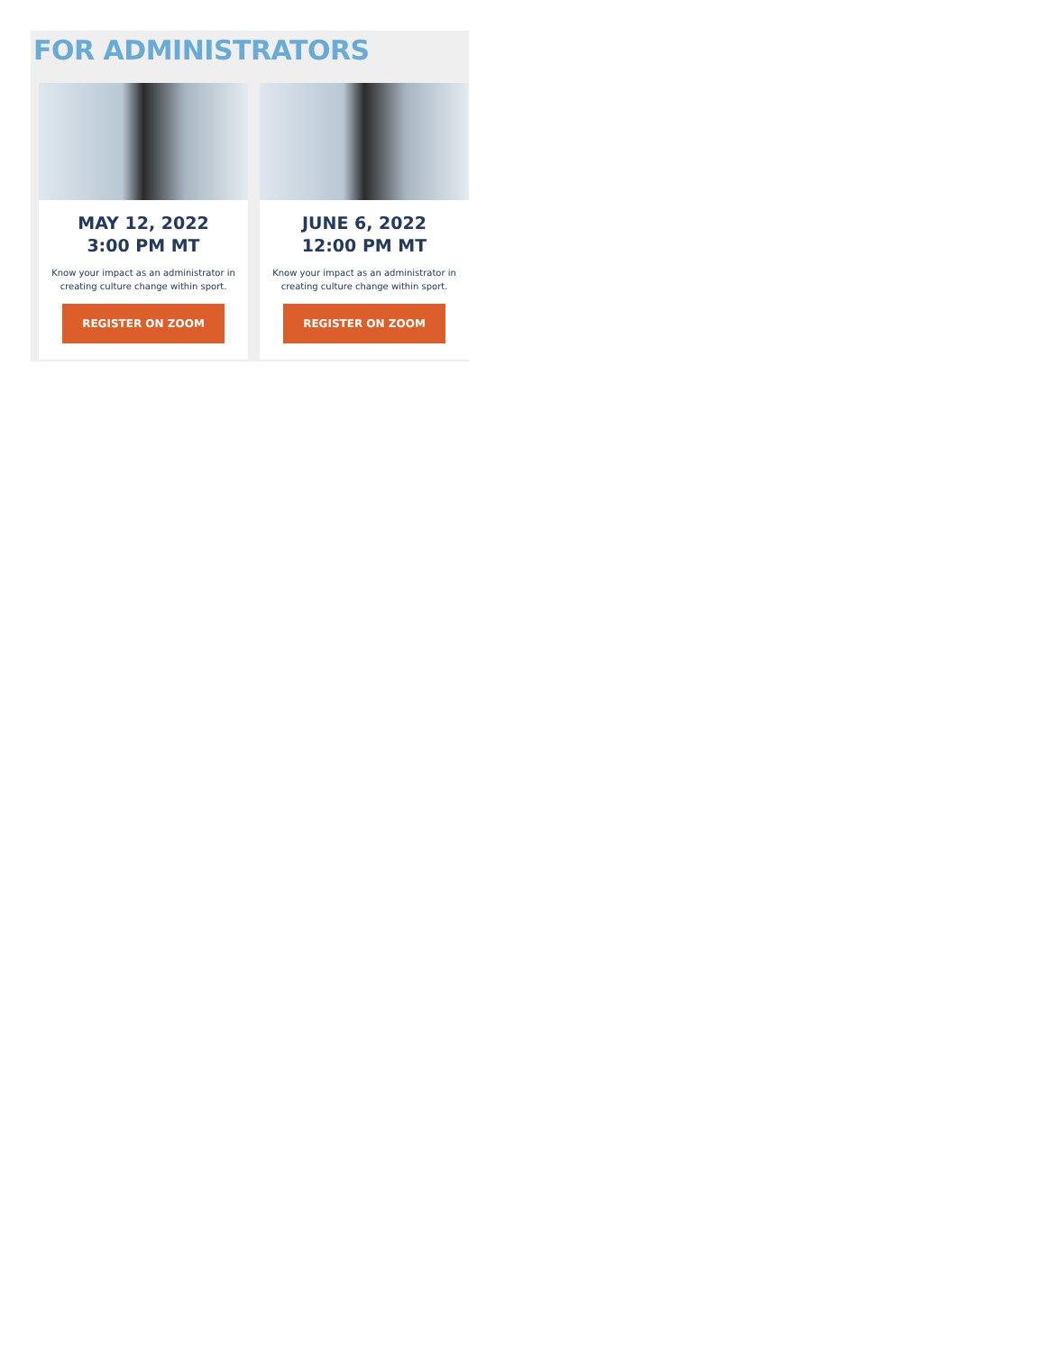FOR ADMINISTRATORS
MAY 12, 2022
3:00 PM MT
Know your impact as an administrator in creating culture change within sport.
REGISTER ON ZOOM
JUNE 6, 2022
12:00 PM MT
Know your impact as an administrator in creating culture change within sport.
REGISTER ON ZOOM